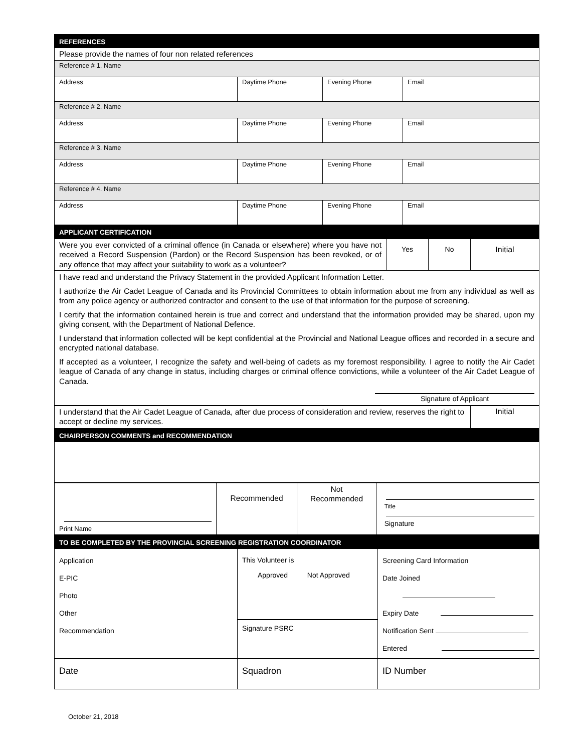| REFERENCES | | | |
| --- | --- | --- | --- |
| Please provide the names of four non related references | | | |
| Reference # 1. Name | | | |
| Address | Daytime Phone | Evening Phone | Email |
| Reference # 2. Name | | | |
| Address | Daytime Phone | Evening Phone | Email |
| Reference # 3. Name | | | |
| Address | Daytime Phone | Evening Phone | Email |
| Reference # 4. Name | | | |
| Address | Daytime Phone | Evening Phone | Email |
| APPLICANT CERTIFICATION | | | |
| Were you ever convicted of a criminal offence (in Canada or elsewhere) where you have not received a Record Suspension (Pardon) or the Record Suspension has been revoked, or of any offence that may affect your suitability to work as a volunteer? | Yes | No | Initial |
| I have read and understand the Privacy Statement in the provided Applicant Information Letter. I authorize the Air Cadet League of Canada and its Provincial Committees to obtain information about me from any individual as well as from any police agency or authorized contractor and consent to the use of that information for the purpose of screening. I certify that the information contained herein is true and correct and understand that the information provided may be shared, upon my giving consent, with the Department of National Defence. I understand that information collected will be kept confidential at the Provincial and National League offices and recorded in a secure and encrypted national database. If accepted as a volunteer, I recognize the safety and well-being of cadets as my foremost responsibility. I agree to notify the Air Cadet league of Canada of any change in status, including charges or criminal offence convictions, while a volunteer of the Air Cadet League of Canada. Signature of Applicant | | | |
| I understand that the Air Cadet League of Canada, after due process of consideration and review, reserves the right to accept or decline my services. | Initial |
| CHAIRPERSON COMMENTS and RECOMMENDATION | |
| Print Name | Recommended | Not Recommended | Title Signature |
| TO BE COMPLETED BY THE PROVINCIAL SCREENING REGISTRATION COORDINATOR | | |
| --- | --- | --- |
| Application E-PIC Photo Other Recommendation | This Volunteer is Approved Not Approved Signature PSRC | Screening Card Information Date Joined Expiry Date Notification Sent Entered |
| Date | Squadron | ID Number |
October 21, 2018